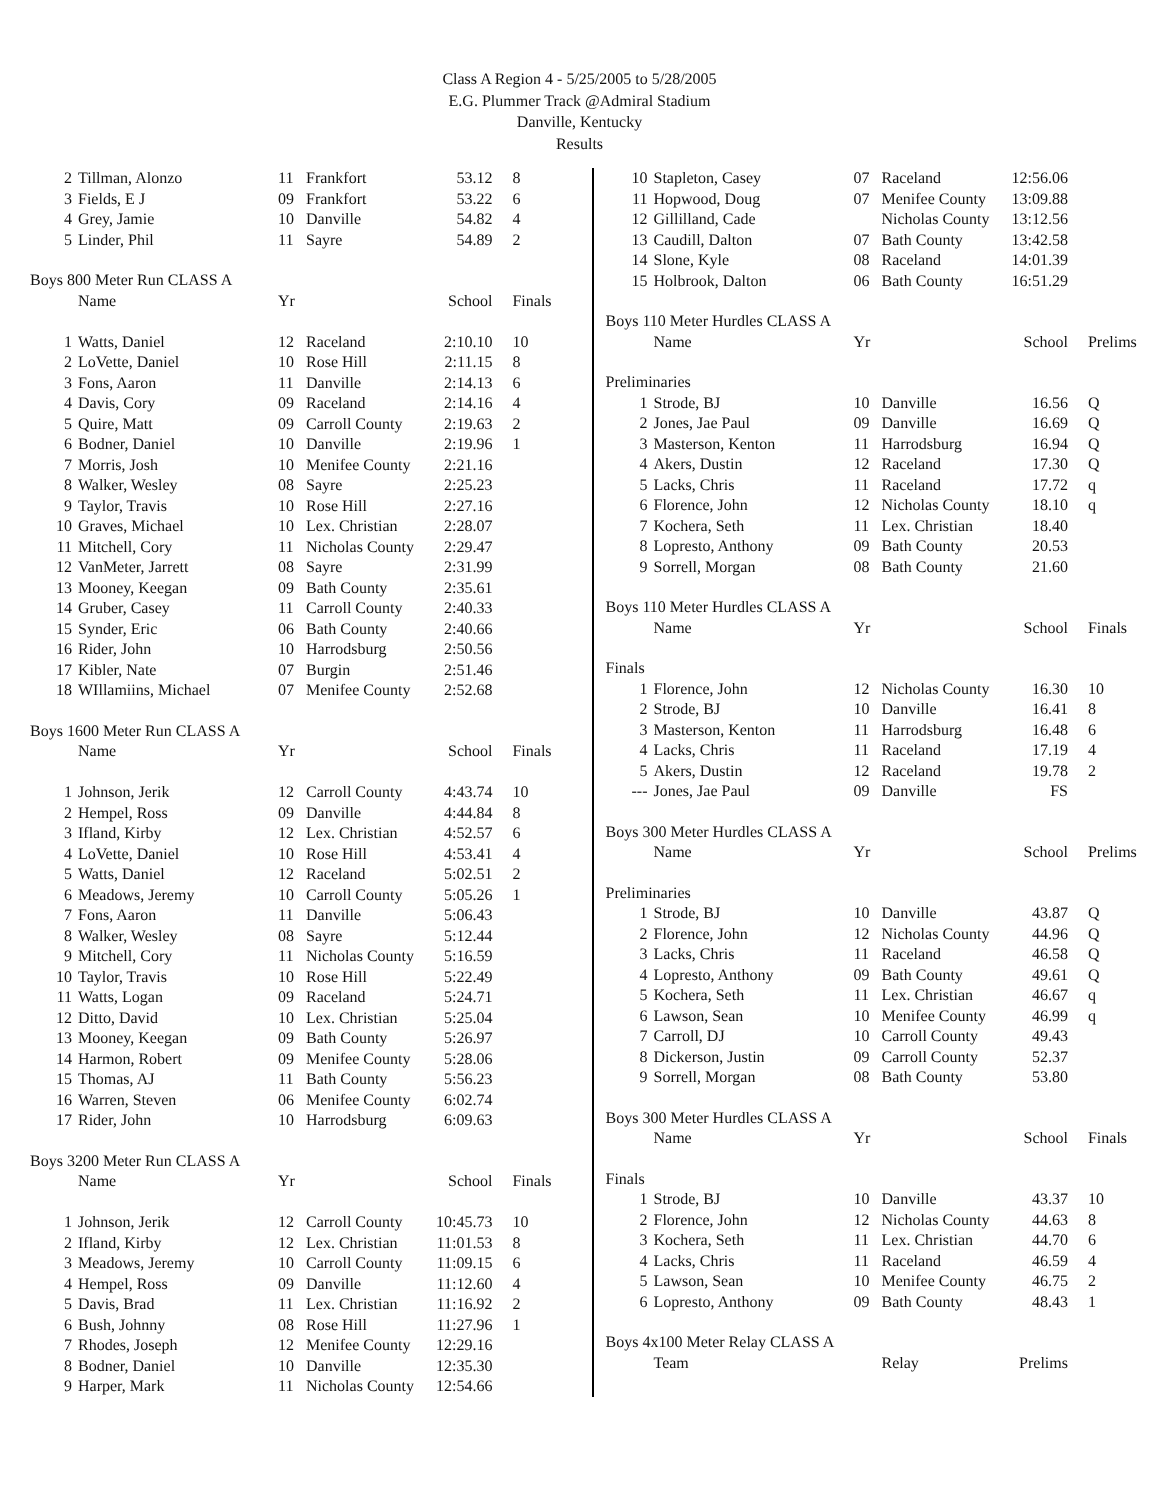Class A Region 4 - 5/25/2005 to 5/28/2005
E.G. Plummer Track @Admiral Stadium
Danville, Kentucky
Results
| 2 | Tillman, Alonzo | 11 | Frankfort | 53.12 | 8 |
| 3 | Fields, E J | 09 | Frankfort | 53.22 | 6 |
| 4 | Grey, Jamie | 10 | Danville | 54.82 | 4 |
| 5 | Linder, Phil | 11 | Sayre | 54.89 | 2 |
| Boys 800 Meter Run CLASS A | | | | | |
| | Name | Yr | | School | Finals |
| 1 | Watts, Daniel | 12 | Raceland | 2:10.10 | 10 |
| 2 | LoVette, Daniel | 10 | Rose Hill | 2:11.15 | 8 |
| 3 | Fons, Aaron | 11 | Danville | 2:14.13 | 6 |
| 4 | Davis, Cory | 09 | Raceland | 2:14.16 | 4 |
| 5 | Quire, Matt | 09 | Carroll County | 2:19.63 | 2 |
| 6 | Bodner, Daniel | 10 | Danville | 2:19.96 | 1 |
| 7 | Morris, Josh | 10 | Menifee County | 2:21.16 | |
| 8 | Walker, Wesley | 08 | Sayre | 2:25.23 | |
| 9 | Taylor, Travis | 10 | Rose Hill | 2:27.16 | |
| 10 | Graves, Michael | 10 | Lex. Christian | 2:28.07 | |
| 11 | Mitchell, Cory | 11 | Nicholas County | 2:29.47 | |
| 12 | VanMeter, Jarrett | 08 | Sayre | 2:31.99 | |
| 13 | Mooney, Keegan | 09 | Bath County | 2:35.61 | |
| 14 | Gruber, Casey | 11 | Carroll County | 2:40.33 | |
| 15 | Synder, Eric | 06 | Bath County | 2:40.66 | |
| 16 | Rider, John | 10 | Harrodsburg | 2:50.56 | |
| 17 | Kibler, Nate | 07 | Burgin | 2:51.46 | |
| 18 | WIllamiins, Michael | 07 | Menifee County | 2:52.68 | |
| Boys 1600 Meter Run CLASS A | | | | | |
| | Name | Yr | | School | Finals |
| 1 | Johnson, Jerik | 12 | Carroll County | 4:43.74 | 10 |
| 2 | Hempel, Ross | 09 | Danville | 4:44.84 | 8 |
| 3 | Ifland, Kirby | 12 | Lex. Christian | 4:52.57 | 6 |
| 4 | LoVette, Daniel | 10 | Rose Hill | 4:53.41 | 4 |
| 5 | Watts, Daniel | 12 | Raceland | 5:02.51 | 2 |
| 6 | Meadows, Jeremy | 10 | Carroll County | 5:05.26 | 1 |
| 7 | Fons, Aaron | 11 | Danville | 5:06.43 | |
| 8 | Walker, Wesley | 08 | Sayre | 5:12.44 | |
| 9 | Mitchell, Cory | 11 | Nicholas County | 5:16.59 | |
| 10 | Taylor, Travis | 10 | Rose Hill | 5:22.49 | |
| 11 | Watts, Logan | 09 | Raceland | 5:24.71 | |
| 12 | Ditto, David | 10 | Lex. Christian | 5:25.04 | |
| 13 | Mooney, Keegan | 09 | Bath County | 5:26.97 | |
| 14 | Harmon, Robert | 09 | Menifee County | 5:28.06 | |
| 15 | Thomas, AJ | 11 | Bath County | 5:56.23 | |
| 16 | Warren, Steven | 06 | Menifee County | 6:02.74 | |
| 17 | Rider, John | 10 | Harrodsburg | 6:09.63 | |
| Boys 3200 Meter Run CLASS A | | | | | |
| | Name | Yr | | School | Finals |
| 1 | Johnson, Jerik | 12 | Carroll County | 10:45.73 | 10 |
| 2 | Ifland, Kirby | 12 | Lex. Christian | 11:01.53 | 8 |
| 3 | Meadows, Jeremy | 10 | Carroll County | 11:09.15 | 6 |
| 4 | Hempel, Ross | 09 | Danville | 11:12.60 | 4 |
| 5 | Davis, Brad | 11 | Lex. Christian | 11:16.92 | 2 |
| 6 | Bush, Johnny | 08 | Rose Hill | 11:27.96 | 1 |
| 7 | Rhodes, Joseph | 12 | Menifee County | 12:29.16 | |
| 8 | Bodner, Daniel | 10 | Danville | 12:35.30 | |
| 9 | Harper, Mark | 11 | Nicholas County | 12:54.66 | |
| 10 | Stapleton, Casey | 07 | Raceland | 12:56.06 | |
| 11 | Hopwood, Doug | 07 | Menifee County | 13:09.88 | |
| 12 | Gillilland, Cade | | Nicholas County | 13:12.56 | |
| 13 | Caudill, Dalton | 07 | Bath County | 13:42.58 | |
| 14 | Slone, Kyle | 08 | Raceland | 14:01.39 | |
| 15 | Holbrook, Dalton | 06 | Bath County | 16:51.29 | |
| Boys 110 Meter Hurdles CLASS A | | | | | |
| | Name | Yr | | School | Prelims |
| Preliminaries | | | | | |
| 1 | Strode, BJ | 10 | Danville | 16.56 | Q |
| 2 | Jones, Jae Paul | 09 | Danville | 16.69 | Q |
| 3 | Masterson, Kenton | 11 | Harrodsburg | 16.94 | Q |
| 4 | Akers, Dustin | 12 | Raceland | 17.30 | Q |
| 5 | Lacks, Chris | 11 | Raceland | 17.72 | q |
| 6 | Florence, John | 12 | Nicholas County | 18.10 | q |
| 7 | Kochera, Seth | 11 | Lex. Christian | 18.40 | |
| 8 | Lopresto, Anthony | 09 | Bath County | 20.53 | |
| 9 | Sorrell, Morgan | 08 | Bath County | 21.60 | |
| Boys 110 Meter Hurdles CLASS A | | | | | |
| | Name | Yr | | School | Finals |
| Finals | | | | | |
| 1 | Florence, John | 12 | Nicholas County | 16.30 | 10 |
| 2 | Strode, BJ | 10 | Danville | 16.41 | 8 |
| 3 | Masterson, Kenton | 11 | Harrodsburg | 16.48 | 6 |
| 4 | Lacks, Chris | 11 | Raceland | 17.19 | 4 |
| 5 | Akers, Dustin | 12 | Raceland | 19.78 | 2 |
| --- | Jones, Jae Paul | 09 | Danville | FS | |
| Boys 300 Meter Hurdles CLASS A | | | | | |
| | Name | Yr | | School | Prelims |
| Preliminaries | | | | | |
| 1 | Strode, BJ | 10 | Danville | 43.87 | Q |
| 2 | Florence, John | 12 | Nicholas County | 44.96 | Q |
| 3 | Lacks, Chris | 11 | Raceland | 46.58 | Q |
| 4 | Lopresto, Anthony | 09 | Bath County | 49.61 | Q |
| 5 | Kochera, Seth | 11 | Lex. Christian | 46.67 | q |
| 6 | Lawson, Sean | 10 | Menifee County | 46.99 | q |
| 7 | Carroll, DJ | 10 | Carroll County | 49.43 | |
| 8 | Dickerson, Justin | 09 | Carroll County | 52.37 | |
| 9 | Sorrell, Morgan | 08 | Bath County | 53.80 | |
| Boys 300 Meter Hurdles CLASS A | | | | | |
| | Name | Yr | | School | Finals |
| Finals | | | | | |
| 1 | Strode, BJ | 10 | Danville | 43.37 | 10 |
| 2 | Florence, John | 12 | Nicholas County | 44.63 | 8 |
| 3 | Kochera, Seth | 11 | Lex. Christian | 44.70 | 6 |
| 4 | Lacks, Chris | 11 | Raceland | 46.59 | 4 |
| 5 | Lawson, Sean | 10 | Menifee County | 46.75 | 2 |
| 6 | Lopresto, Anthony | 09 | Bath County | 48.43 | 1 |
| Boys 4x100 Meter Relay CLASS A | | | | | |
| | Team | | Relay | Prelims | |